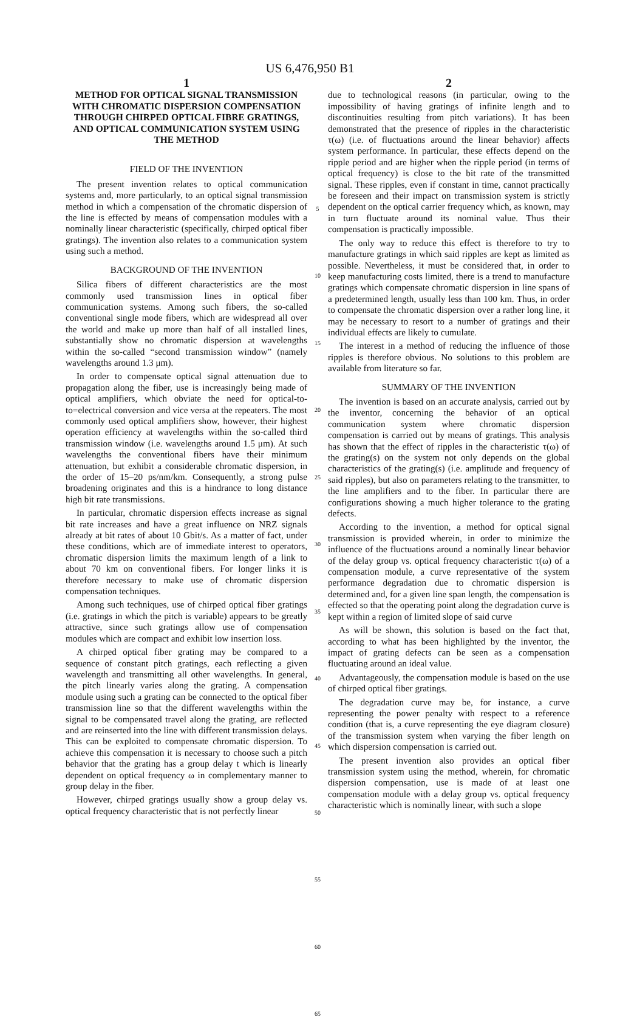US 6,476,950 B1
1
METHOD FOR OPTICAL SIGNAL TRANSMISSION WITH CHROMATIC DISPERSION COMPENSATION THROUGH CHIRPED OPTICAL FIBRE GRATINGS, AND OPTICAL COMMUNICATION SYSTEM USING THE METHOD
FIELD OF THE INVENTION
The present invention relates to optical communication systems and, more particularly, to an optical signal transmission method in which a compensation of the chromatic dispersion of the line is effected by means of compensation modules with a nominally linear characteristic (specifically, chirped optical fiber gratings). The invention also relates to a communication system using such a method.
BACKGROUND OF THE INVENTION
Silica fibers of different characteristics are the most commonly used transmission lines in optical fiber communication systems. Among such fibers, the so-called conventional single mode fibers, which are widespread all over the world and make up more than half of all installed lines, substantially show no chromatic dispersion at wavelengths within the so-called “second transmission window” (namely wavelengths around 1.3 μm).
In order to compensate optical signal attenuation due to propagation along the fiber, use is increasingly being made of optical amplifiers, which obviate the need for optical-to-to=electrical conversion and vice versa at the repeaters. The most commonly used optical amplifiers show, however, their highest operation efficiency at wavelengths within the so-called third transmission window (i.e. wavelengths around 1.5 μm). At such wavelengths the conventional fibers have their minimum attenuation, but exhibit a considerable chromatic dispersion, in the order of 15–20 ps/nm/km. Consequently, a strong pulse broadening originates and this is a hindrance to long distance high bit rate transmissions.
In particular, chromatic dispersion effects increase as signal bit rate increases and have a great influence on NRZ signals already at bit rates of about 10 Gbit/s. As a matter of fact, under these conditions, which are of immediate interest to operators, chromatic dispersion limits the maximum length of a link to about 70 km on conventional fibers. For longer links it is therefore necessary to make use of chromatic dispersion compensation techniques.
Among such techniques, use of chirped optical fiber gratings (i.e. gratings in which the pitch is variable) appears to be greatly attractive, since such gratings allow use of compensation modules which are compact and exhibit low insertion loss.
A chirped optical fiber grating may be compared to a sequence of constant pitch gratings, each reflecting a given wavelength and transmitting all other wavelengths. In general, the pitch linearly varies along the grating. A compensation module using such a grating can be connected to the optical fiber transmission line so that the different wavelengths within the signal to be compensated travel along the grating, are reflected and are reinserted into the line with different transmission delays. This can be exploited to compensate chromatic dispersion. To achieve this compensation it is necessary to choose such a pitch behavior that the grating has a group delay t which is linearly dependent on optical frequency ω in complementary manner to group delay in the fiber.
However, chirped gratings usually show a group delay vs. optical frequency characteristic that is not perfectly linear
5
10
15
20
25
30
35
40
45
50
55
60
65
2
due to technological reasons (in particular, owing to the impossibility of having gratings of infinite length and to discontinuities resulting from pitch variations). It has been demonstrated that the presence of ripples in the characteristic τ(ω) (i.e. of fluctuations around the linear behavior) affects system performance. In particular, these effects depend on the ripple period and are higher when the ripple period (in terms of optical frequency) is close to the bit rate of the transmitted signal. These ripples, even if constant in time, cannot practically be foreseen and their impact on transmission system is strictly dependent on the optical carrier frequency which, as known, may in turn fluctuate around its nominal value. Thus their compensation is practically impossible.
The only way to reduce this effect is therefore to try to manufacture gratings in which said ripples are kept as limited as possible. Nevertheless, it must be considered that, in order to keep manufacturing costs limited, there is a trend to manufacture gratings which compensate chromatic dispersion in line spans of a predetermined length, usually less than 100 km. Thus, in order to compensate the chromatic dispersion over a rather long line, it may be necessary to resort to a number of gratings and their individual effects are likely to cumulate.
The interest in a method of reducing the influence of those ripples is therefore obvious. No solutions to this problem are available from literature so far.
SUMMARY OF THE INVENTION
The invention is based on an accurate analysis, carried out by the inventor, concerning the behavior of an optical communication system where chromatic dispersion compensation is carried out by means of gratings. This analysis has shown that the effect of ripples in the characteristic τ(ω) of the grating(s) on the system not only depends on the global characteristics of the grating(s) (i.e. amplitude and frequency of said ripples), but also on parameters relating to the transmitter, to the line amplifiers and to the fiber. In particular there are configurations showing a much higher tolerance to the grating defects.
According to the invention, a method for optical signal transmission is provided wherein, in order to minimize the influence of the fluctuations around a nominally linear behavior of the delay group vs. optical frequency characteristic τ(ω) of a compensation module, a curve representative of the system performance degradation due to chromatic dispersion is determined and, for a given line span length, the compensation is effected so that the operating point along the degradation curve is kept within a region of limited slope of said curve
As will be shown, this solution is based on the fact that, according to what has been highlighted by the inventor, the impact of grating defects can be seen as a compensation fluctuating around an ideal value.
Advantageously, the compensation module is based on the use of chirped optical fiber gratings.
The degradation curve may be, for instance, a curve representing the power penalty with respect to a reference condition (that is, a curve representing the eye diagram closure) of the transmission system when varying the fiber length on which dispersion compensation is carried out.
The present invention also provides an optical fiber transmission system using the method, wherein, for chromatic dispersion compensation, use is made of at least one compensation module with a delay group vs. optical frequency characteristic which is nominally linear, with such a slope